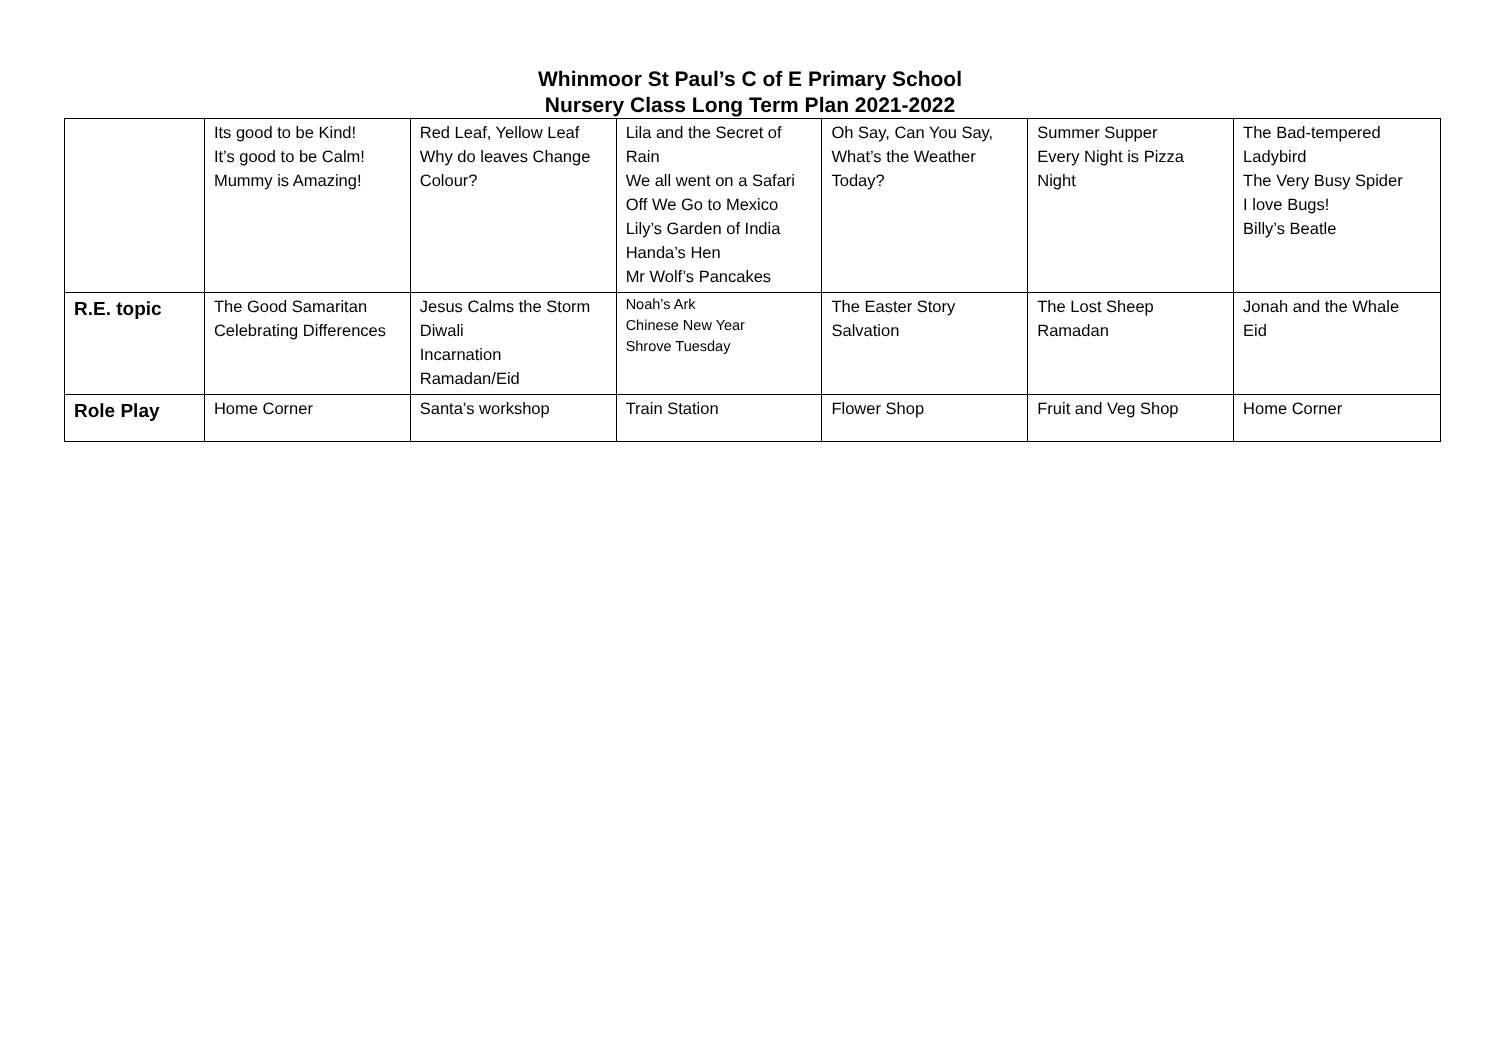Whinmoor St Paul’s C of E Primary School
Nursery Class Long Term Plan 2021-2022
| | Its good to be Kind! It’s good to be Calm! Mummy is Amazing! | Red Leaf, Yellow Leaf Why do leaves Change Colour? | Lila and the Secret of Rain We all went on a Safari Off We Go to Mexico Lily’s Garden of India Handa’s Hen Mr Wolf’s Pancakes | Oh Say, Can You Say, What’s the Weather Today? | Summer Supper Every Night is Pizza Night | The Bad-tempered Ladybird The Very Busy Spider I love Bugs! Billy’s Beatle |
| R.E. topic | The Good Samaritan Celebrating Differences | Jesus Calms the Storm Diwali Incarnation Ramadan/Eid | Noah’s Ark Chinese New Year Shrove Tuesday | The Easter Story Salvation | The Lost Sheep Ramadan | Jonah and the Whale Eid |
| Role Play | Home Corner | Santa’s workshop | Train Station | Flower Shop | Fruit and Veg Shop | Home Corner |